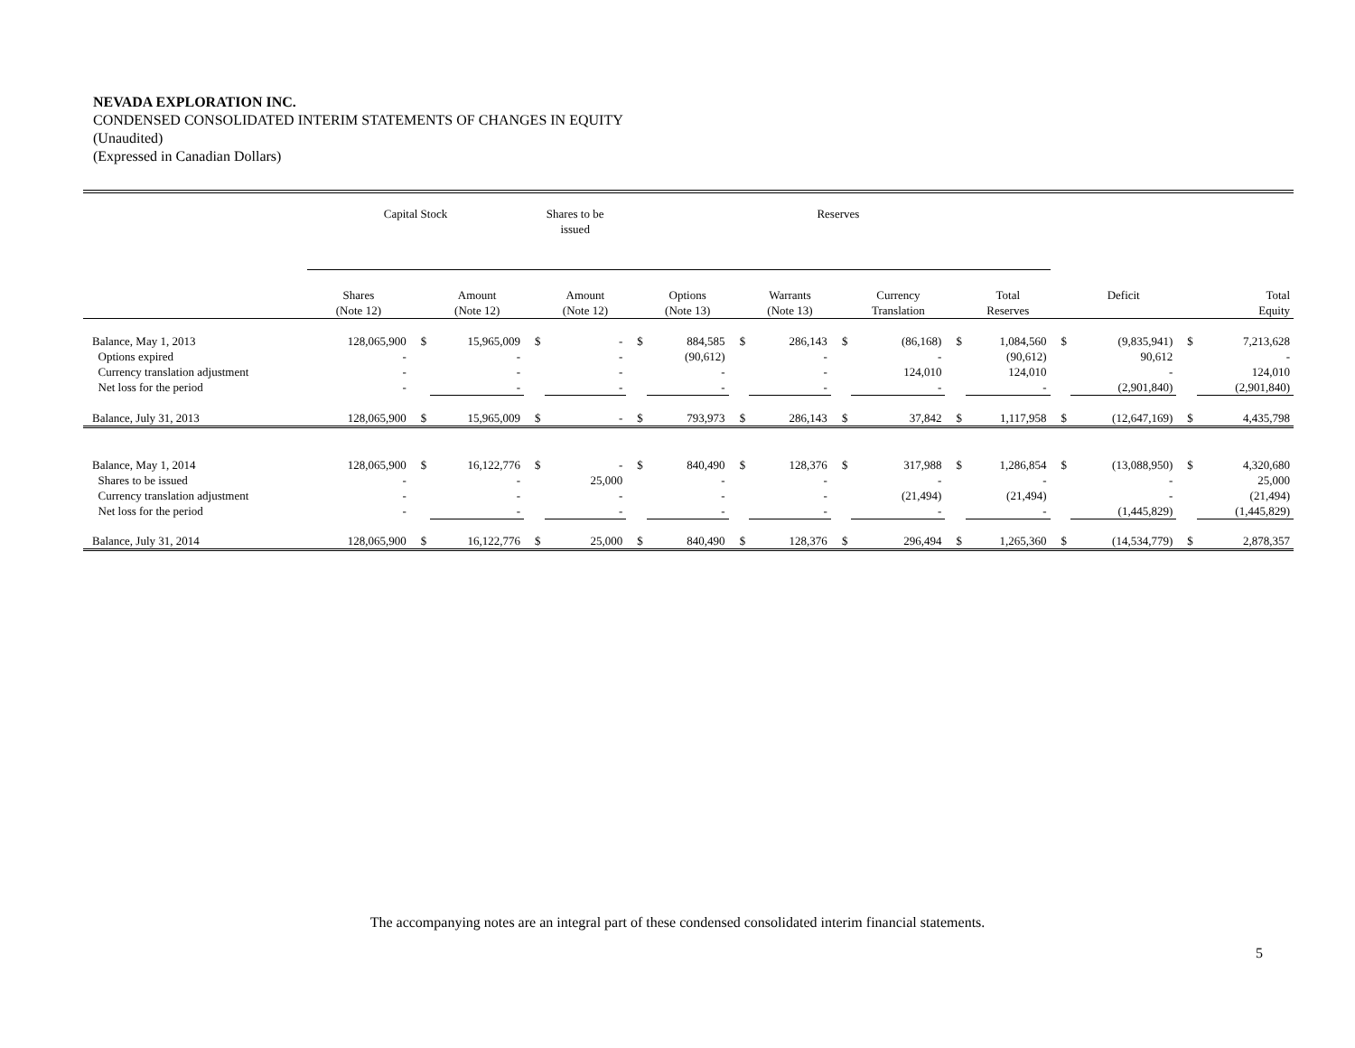NEVADA EXPLORATION INC.
CONDENSED CONSOLIDATED INTERIM STATEMENTS OF CHANGES IN EQUITY
(Unaudited)
(Expressed in Canadian Dollars)
| | Capital Stock | | | Shares to be issued | | Reserves | | | | | | | | | | | |
| --- | --- | --- | --- | --- | --- | --- | --- | --- | --- | --- | --- | --- | --- | --- | --- | --- | --- |
| | Shares (Note 12) | | Amount (Note 12) | | Amount (Note 12) | | Options (Note 13) | | Warrants (Note 13) | | Currency Translation | | Total Reserves | | Deficit | | Total Equity |
| Balance, May 1, 2013 | 128,065,900 | $ | 15,965,009 | $ | - | $ | 884,585 | $ | 286,143 | $ | (86,168) | $ | 1,084,560 | $ | (9,835,941) | $ | 7,213,628 |
| Options expired | - | | - | | - | | (90,612) | | - | | - | | (90,612) | | 90,612 | | - |
| Currency translation adjustment | - | | - | | - | | - | | - | | 124,010 | | 124,010 | | - | | 124,010 |
| Net loss for the period | - | | - | | - | | - | | - | | - | | - | | (2,901,840) | | (2,901,840) |
| Balance, July 31, 2013 | 128,065,900 | $ | 15,965,009 | $ | - | $ | 793,973 | $ | 286,143 | $ | 37,842 | $ | 1,117,958 | $ | (12,647,169) | $ | 4,435,798 |
| Balance, May 1, 2014 | 128,065,900 | $ | 16,122,776 | $ | - | $ | 840,490 | $ | 128,376 | $ | 317,988 | $ | 1,286,854 | $ | (13,088,950) | $ | 4,320,680 |
| Shares to be issued | - | | - | | 25,000 | | - | | - | | - | | - | | - | | 25,000 |
| Currency translation adjustment | - | | - | | - | | - | | - | | (21,494) | | (21,494) | | - | | (21,494) |
| Net loss for the period | - | | - | | - | | - | | - | | - | | - | | (1,445,829) | | (1,445,829) |
| Balance, July 31, 2014 | 128,065,900 | $ | 16,122,776 | $ | 25,000 | $ | 840,490 | $ | 128,376 | $ | 296,494 | $ | 1,265,360 | $ | (14,534,779) | $ | 2,878,357 |
The accompanying notes are an integral part of these condensed consolidated interim financial statements.
5